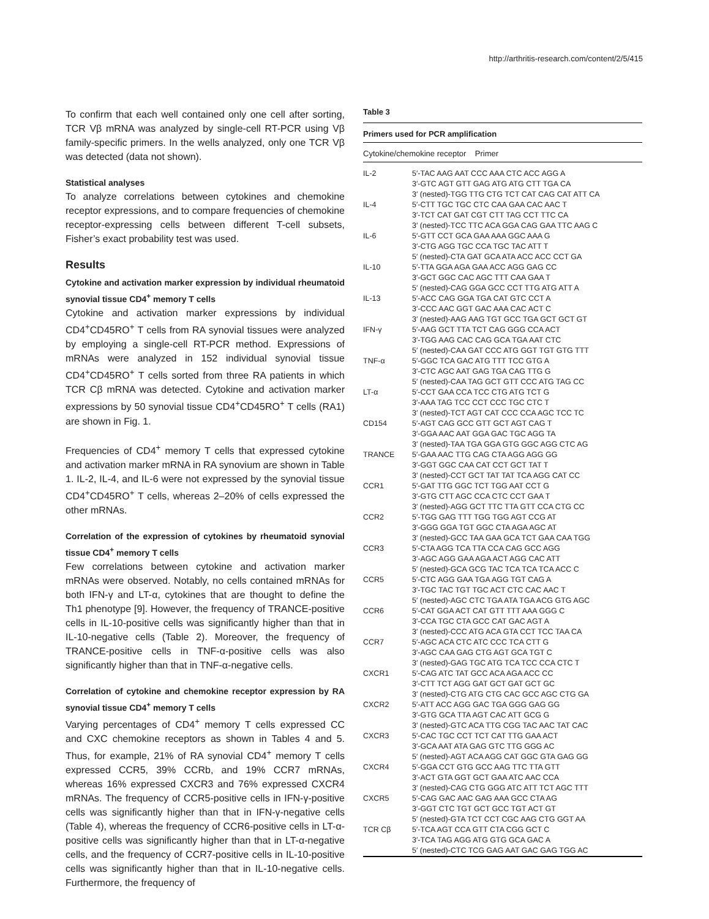http://arthritis-research.com/content/2/5/415
To confirm that each well contained only one cell after sorting, TCR Vβ mRNA was analyzed by single-cell RT-PCR using Vβ family-specific primers. In the wells analyzed, only one TCR Vβ was detected (data not shown).
Statistical analyses
To analyze correlations between cytokines and chemokine receptor expressions, and to compare frequencies of chemokine receptor-expressing cells between different T-cell subsets, Fisher’s exact probability test was used.
Results
Cytokine and activation marker expression by individual rheumatoid synovial tissue CD4<sup>+</sup> memory T cells
Cytokine and activation marker expressions by individual CD4<sup>+</sup>CD45RO<sup>+</sup> T cells from RA synovial tissues were analyzed by employing a single-cell RT-PCR method. Expressions of mRNAs were analyzed in 152 individual synovial tissue CD4<sup>+</sup>CD45RO<sup>+</sup> T cells sorted from three RA patients in which TCR Cβ mRNA was detected. Cytokine and activation marker expressions by 50 synovial tissue CD4<sup>+</sup>CD45RO<sup>+</sup> T cells (RA1) are shown in Fig. 1.
Frequencies of CD4<sup>+</sup> memory T cells that expressed cytokine and activation marker mRNA in RA synovium are shown in Table 1. IL-2, IL-4, and IL-6 were not expressed by the synovial tissue CD4<sup>+</sup>CD45RO<sup>+</sup> T cells, whereas 2–20% of cells expressed the other mRNAs.
Correlation of the expression of cytokines by rheumatoid synovial tissue CD4<sup>+</sup> memory T cells
Few correlations between cytokine and activation marker mRNAs were observed. Notably, no cells contained mRNAs for both IFN-γ and LT-α, cytokines that are thought to define the Th1 phenotype [9]. However, the frequency of TRANCE-positive cells in IL-10-positive cells was significantly higher than that in IL-10-negative cells (Table 2). Moreover, the frequency of TRANCE-positive cells in TNF-α-positive cells was also significantly higher than that in TNF-α-negative cells.
Correlation of cytokine and chemokine receptor expression by RA synovial tissue CD4<sup>+</sup> memory T cells
Varying percentages of CD4<sup>+</sup> memory T cells expressed CC and CXC chemokine receptors as shown in Tables 4 and 5. Thus, for example, 21% of RA synovial CD4<sup>+</sup> memory T cells expressed CCR5, 39% CCRb, and 19% CCR7 mRNAs, whereas 16% expressed CXCR3 and 76% expressed CXCR4 mRNAs. The frequency of CCR5-positive cells in IFN-γ-positive cells was significantly higher than that in IFN-γ-negative cells (Table 4), whereas the frequency of CCR6-positive cells in LT-α-positive cells was significantly higher than that in LT-α-negative cells, and the frequency of CCR7-positive cells in IL-10-positive cells was significantly higher than that in IL-10-negative cells. Furthermore, the frequency of
Table 3
Primers used for PCR amplification
Cytokine/chemokine receptor Primer
| IL-2 | 5′-TAC AAG AAT CCC AAA CTC ACC AGG A 3′-GTC AGT GTT GAG ATG ATG CTT TGA CA 3′ (nested)-TGG TTG CTG TCT CAT CAG CAT ATT CA |
| IL-4 | 5′-CTT TGC TGC CTC CAA GAA CAC AAC T 3′-TCT CAT GAT CGT CTT TAG CCT TTC CA 3′ (nested)-TCC TTC ACA GGA CAG GAA TTC AAG C |
| IL-6 | 5′-GTT CCT GCA GAA AAA GGC AAA G 3′-CTG AGG TGC CCA TGC TAC ATT T 5′ (nested)-CTA GAT GCA ATA ACC ACC CCT GA |
| IL-10 | 5′-TTA GGA AGA GAA ACC AGG GAG CC 3′-GCT GGC CAC AGC TTT CAA GAA T 5′ (nested)-CAG GGA GCC CCT TTG ATG ATT A |
| IL-13 | 5′-ACC CAG GGA TGA CAT GTC CCT A 3′-CCC AAC GGT GAC AAA CAC ACT C 3′ (nested)-AAG AAG TGT GCC TGA GCT GCT GT |
| IFN-γ | 5′-AAG GCT TTA TCT CAG GGG CCA ACT 3′-TGG AAG CAC CAG GCA TGA AAT CTC 5′ (nested)-CAA GAT CCC ATG GGT TGT GTG TTT |
| TNF-α | 5′-GGC TCA GAC ATG TTT TCC GTG A 3′-CTC AGC AAT GAG TGA CAG TTG G 5′ (nested)-CAA TAG GCT GTT CCC ATG TAG CC |
| LT-α | 5′-CCT GAA CCA TCC CTG ATG TCT G 3′-AAA TAG TCC CCT CCC TGC CTC T 3′ (nested)-TCT AGT CAT CCC CCA AGC TCC TC |
| CD154 | 5′-AGT CAG GCC GTT GCT AGT CAG T 3′-GGA AAC AAT GGA GAC TGC AGG TA 3′ (nested)-TAA TGA GGA GTG GGC AGG CTC AG |
| TRANCE | 5′-GAA AAC TTG CAG CTA AGG AGG GG 3′-GGT GGC CAA CAT CCT GCT TAT T 3′ (nested)-CCT GCT TAT TAT TCA AGG CAT CC |
| CCR1 | 5′-GAT TTG GGC TCT TGG AAT CCT G 3′-GTG CTT AGC CCA CTC CCT GAA T 3′ (nested)-AGG GCT TTC TTA GTT CCA CTG CC |
| CCR2 | 5′-TGG GAG TTT TGG TGG AGT CCG AT 3′-GGG GGA TGT GGC CTA AGA AGC AT 3′ (nested)-GCC TAA GAA GCA TCT GAA CAA TGG |
| CCR3 | 5′-CTA AGG TCA TTA CCA CAG GCC AGG 3′-AGC AGG GAA AGA ACT AGG CAC ATT 5′ (nested)-GCA GCG TAC TCA TCA TCA ACC C |
| CCR5 | 5′-CTC AGG GAA TGA AGG TGT CAG A 3′-TGC TAC TGT TGC ACT CTC CAC AAC T 5′ (nested)-AGC CTC TGA ATA TGA ACG GTG AGC |
| CCR6 | 5′-CAT GGA ACT CAT GTT TTT AAA GGG C 3′-CCA TGC CTA GCC CAT GAC AGT A 3′ (nested)-CCC ATG ACA GTA CCT TCC TAA CA |
| CCR7 | 5′-AGC ACA CTC ATC CCC TCA CTT G 3′-AGC CAA GAG CTG AGT GCA TGT C 3′ (nested)-GAG TGC ATG TCA TCC CCA CTC T |
| CXCR1 | 5′-CAG ATC TAT GCC ACA AGA ACC CC 3′-CTT TCT AGG GAT GCT GAT GCT GC 3′ (nested)-CTG ATG CTG CAC GCC AGC CTG GA |
| CXCR2 | 5′-ATT ACC AGG GAC TGA GGG GAG GG 3′-GTG GCA TTA AGT CAC ATT GCG G 3′ (nested)-GTC ACA TTG CGG TAC AAC TAT CAC |
| CXCR3 | 5′-CAC TGC CCT TCT CAT TTG GAA ACT 3′-GCA AAT ATA GAG GTC TTG GGG AC 5′ (nested)-AGT ACA AGG CAT GGC GTA GAG GG |
| CXCR4 | 5′-GGA CCT GTG GCC AAG TTC TTA GTT 3′-ACT GTA GGT GCT GAA ATC AAC CCA 3′ (nested)-CAG CTG GGG ATC ATT TCT AGC TTT |
| CXCR5 | 5′-CAG GAC AAC GAG AAA GCC CTA AG 3′-GGT CTC TGT GCT GCC TGT ACT GT 5′ (nested)-GTA TCT CCT CGC AAG CTG GGT AA |
| TCR Cβ | 5′-TCA AGT CCA GTT CTA CGG GCT C 3′-TCA TAG AGG ATG GTG GCA GAC A 5′ (nested)-CTC TCG GAG AAT GAC GAG TGG AC |